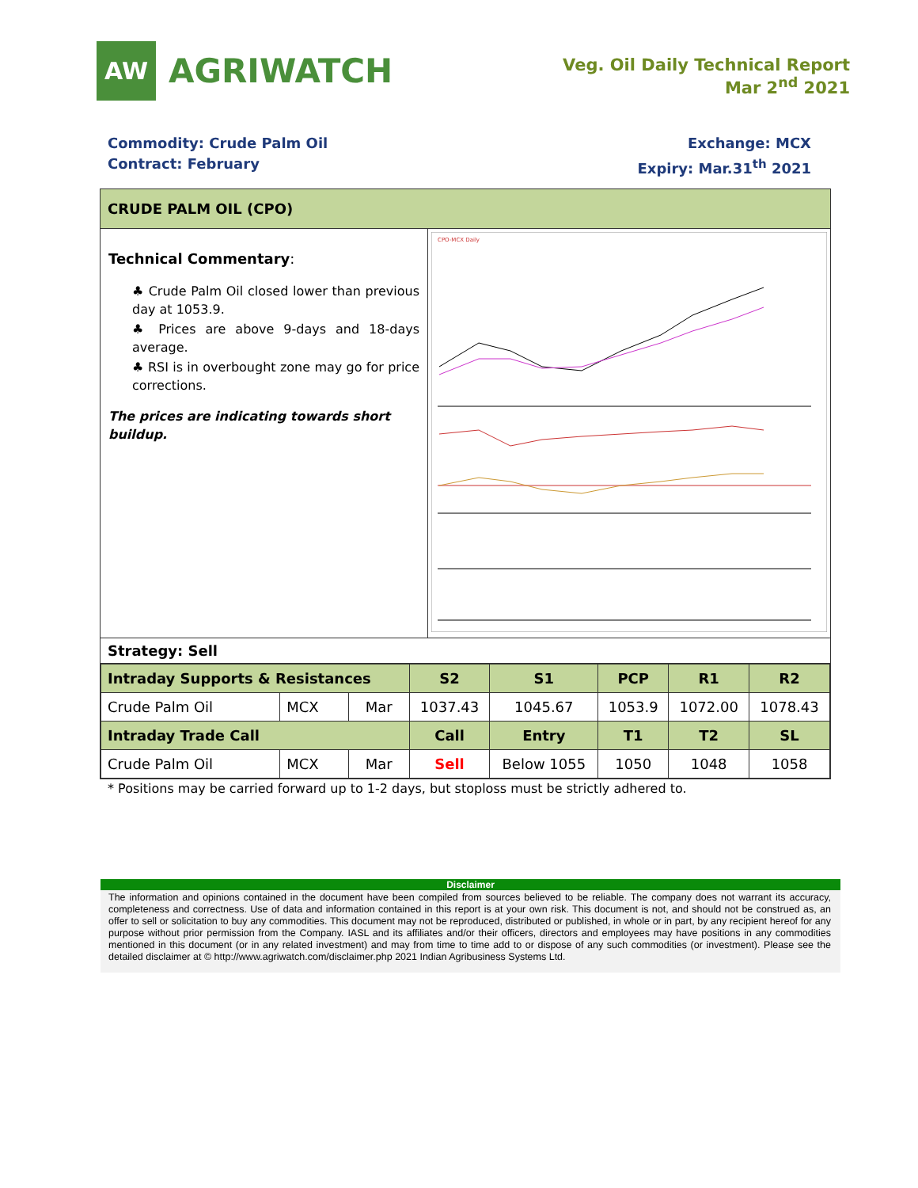AW
AGRIWATCH
Veg. Oil Daily Technical Report
Mar 2<sup>nd</sup> 2021
Commodity: Crude Palm Oil
Contract: February
Exchange: MCX
Expiry: Mar.31<sup>th</sup> 2021
CRUDE PALM OIL (CPO)
Technical Commentary:
♣ Crude Palm Oil closed lower than previous day at 1053.9.
♣ Prices are above 9-days and 18-days average.
♣ RSI is in overbought zone may go for price corrections.
The prices are indicating towards short buildup.
CPO-MCX Daily
Strategy: Sell
| Intraday Supports & Resistances | | | S2 | S1 | PCP | R1 | R2 |
| --- | --- | --- | --- | --- | --- | --- | --- |
| Crude Palm Oil | MCX | Mar | 1037.43 | 1045.67 | 1053.9 | 1072.00 | 1078.43 |
| Intraday Trade Call | | | Call | Entry | T1 | T2 | SL |
| Crude Palm Oil | MCX | Mar | Sell | Below 1055 | 1050 | 1048 | 1058 |
* Positions may be carried forward up to 1-2 days, but stoploss must be strictly adhered to.
Disclaimer
The information and opinions contained in the document have been compiled from sources believed to be reliable. The company does not warrant its accuracy, completeness and correctness. Use of data and information contained in this report is at your own risk. This document is not, and should not be construed as, an offer to sell or solicitation to buy any commodities. This document may not be reproduced, distributed or published, in whole or in part, by any recipient hereof for any purpose without prior permission from the Company. IASL and its affiliates and/or their officers, directors and employees may have positions in any commodities mentioned in this document (or in any related investment) and may from time to time add to or dispose of any such commodities (or investment). Please see the detailed disclaimer at © http://www.agriwatch.com/disclaimer.php 2021 Indian Agribusiness Systems Ltd.